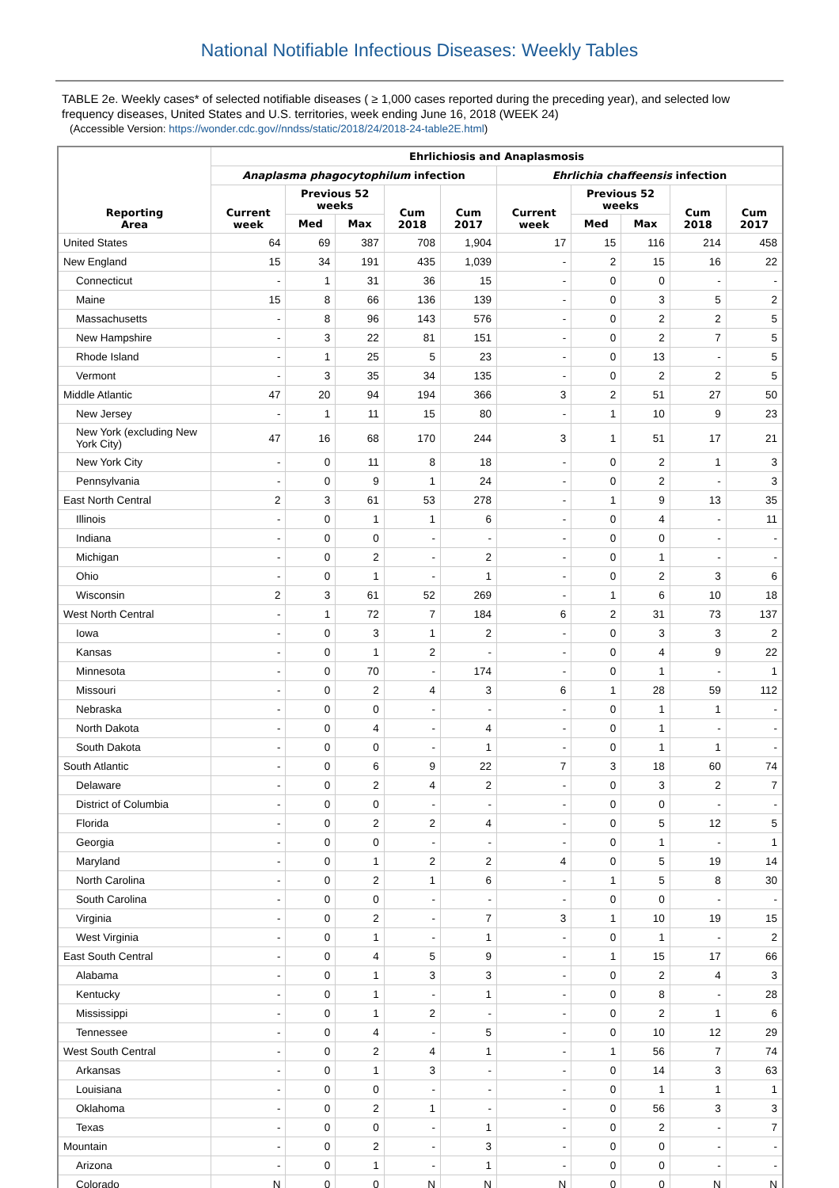National Notifiable Infectious Diseases: Weekly Tables
TABLE 2e. Weekly cases* of selected notifiable diseases ( ≥ 1,000 cases reported during the preceding year), and selected low frequency diseases, United States and U.S. territories, week ending June 16, 2018 (WEEK 24)
(Accessible Version: https://wonder.cdc.gov//nndss/static/2018/24/2018-24-table2E.html)
| Reporting Area | Ehrlichiosis and Anaplasmosis | | | | | | | | | |
| --- | --- | --- | --- | --- | --- | --- | --- | --- | --- | --- |
| | Anaplasma phagocytophilum infection | | | | | Ehrlichia chaffeensis infection | | | | |
| | Current week | Previous 52 weeks | | Cum 2018 | Cum 2017 | Current week | Previous 52 weeks | | Cum 2018 | Cum 2017 |
| | | Med | Max | | | | Med | Max | | |
| United States | 64 | 69 | 387 | 708 | 1,904 | 17 | 15 | 116 | 214 | 458 |
| New England | 15 | 34 | 191 | 435 | 1,039 | - | 2 | 15 | 16 | 22 |
| Connecticut | - | 1 | 31 | 36 | 15 | - | 0 | 0 | - | - |
| Maine | 15 | 8 | 66 | 136 | 139 | - | 0 | 3 | 5 | 2 |
| Massachusetts | - | 8 | 96 | 143 | 576 | - | 0 | 2 | 2 | 5 |
| New Hampshire | - | 3 | 22 | 81 | 151 | - | 0 | 2 | 7 | 5 |
| Rhode Island | - | 1 | 25 | 5 | 23 | - | 0 | 13 | - | 5 |
| Vermont | - | 3 | 35 | 34 | 135 | - | 0 | 2 | 2 | 5 |
| Middle Atlantic | 47 | 20 | 94 | 194 | 366 | 3 | 2 | 51 | 27 | 50 |
| New Jersey | - | 1 | 11 | 15 | 80 | - | 1 | 10 | 9 | 23 |
| New York (excluding New York City) | 47 | 16 | 68 | 170 | 244 | 3 | 1 | 51 | 17 | 21 |
| New York City | - | 0 | 11 | 8 | 18 | - | 0 | 2 | 1 | 3 |
| Pennsylvania | - | 0 | 9 | 1 | 24 | - | 0 | 2 | - | 3 |
| East North Central | 2 | 3 | 61 | 53 | 278 | - | 1 | 9 | 13 | 35 |
| Illinois | - | 0 | 1 | 1 | 6 | - | 0 | 4 | - | 11 |
| Indiana | - | 0 | 0 | - | - | - | 0 | 0 | - | - |
| Michigan | - | 0 | 2 | - | 2 | - | 0 | 1 | - | - |
| Ohio | - | 0 | 1 | - | 1 | - | 0 | 2 | 3 | 6 |
| Wisconsin | 2 | 3 | 61 | 52 | 269 | - | 1 | 6 | 10 | 18 |
| West North Central | - | 1 | 72 | 7 | 184 | 6 | 2 | 31 | 73 | 137 |
| Iowa | - | 0 | 3 | 1 | 2 | - | 0 | 3 | 3 | 2 |
| Kansas | - | 0 | 1 | 2 | - | - | 0 | 4 | 9 | 22 |
| Minnesota | - | 0 | 70 | - | 174 | - | 0 | 1 | - | 1 |
| Missouri | - | 0 | 2 | 4 | 3 | 6 | 1 | 28 | 59 | 112 |
| Nebraska | - | 0 | 0 | - | - | - | 0 | 1 | 1 | - |
| North Dakota | - | 0 | 4 | - | 4 | - | 0 | 1 | - | - |
| South Dakota | - | 0 | 0 | - | 1 | - | 0 | 1 | 1 | - |
| South Atlantic | - | 0 | 6 | 9 | 22 | 7 | 3 | 18 | 60 | 74 |
| Delaware | - | 0 | 2 | 4 | 2 | - | 0 | 3 | 2 | 7 |
| District of Columbia | - | 0 | 0 | - | - | - | 0 | 0 | - | - |
| Florida | - | 0 | 2 | 2 | 4 | - | 0 | 5 | 12 | 5 |
| Georgia | - | 0 | 0 | - | - | - | 0 | 1 | - | 1 |
| Maryland | - | 0 | 1 | 2 | 2 | 4 | 0 | 5 | 19 | 14 |
| North Carolina | - | 0 | 2 | 1 | 6 | - | 1 | 5 | 8 | 30 |
| South Carolina | - | 0 | 0 | - | - | - | 0 | 0 | - | - |
| Virginia | - | 0 | 2 | - | 7 | 3 | 1 | 10 | 19 | 15 |
| West Virginia | - | 0 | 1 | - | 1 | - | 0 | 1 | - | 2 |
| East South Central | - | 0 | 4 | 5 | 9 | - | 1 | 15 | 17 | 66 |
| Alabama | - | 0 | 1 | 3 | 3 | - | 0 | 2 | 4 | 3 |
| Kentucky | - | 0 | 1 | - | 1 | - | 0 | 8 | - | 28 |
| Mississippi | - | 0 | 1 | 2 | - | - | 0 | 2 | 1 | 6 |
| Tennessee | - | 0 | 4 | - | 5 | - | 0 | 10 | 12 | 29 |
| West South Central | - | 0 | 2 | 4 | 1 | - | 1 | 56 | 7 | 74 |
| Arkansas | - | 0 | 1 | 3 | - | - | 0 | 14 | 3 | 63 |
| Louisiana | - | 0 | 0 | - | - | - | 0 | 1 | 1 | 1 |
| Oklahoma | - | 0 | 2 | 1 | - | - | 0 | 56 | 3 | 3 |
| Texas | - | 0 | 0 | - | 1 | - | 0 | 2 | - | 7 |
| Mountain | - | 0 | 2 | - | 3 | - | 0 | 0 | - | - |
| Arizona | - | 0 | 1 | - | 1 | - | 0 | 0 | - | - |
| Colorado | N | 0 | 0 | N | N | N | 0 | 0 | N | N |